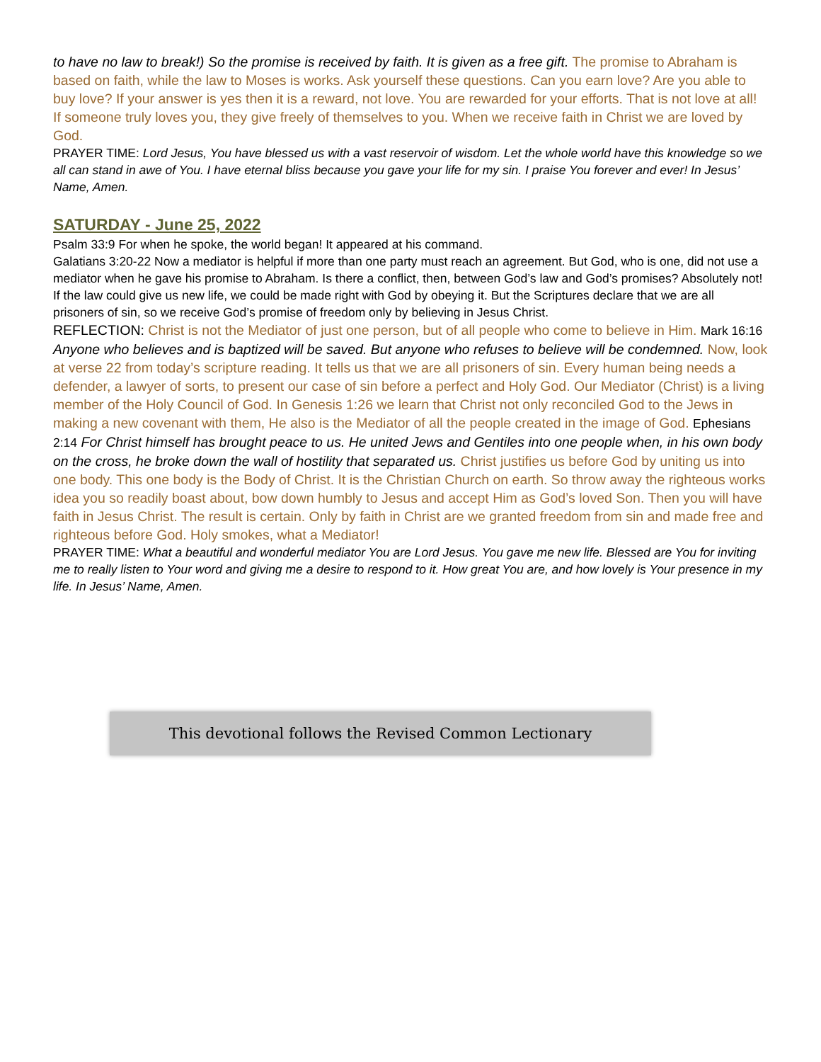to have no law to break!) So the promise is received by faith. It is given as a free gift. The promise to Abraham is based on faith, while the law to Moses is works. Ask yourself these questions. Can you earn love? Are you able to buy love? If your answer is yes then it is a reward, not love. You are rewarded for your efforts. That is not love at all! If someone truly loves you, they give freely of themselves to you. When we receive faith in Christ we are loved by God.
PRAYER TIME: Lord Jesus, You have blessed us with a vast reservoir of wisdom. Let the whole world have this knowledge so we all can stand in awe of You. I have eternal bliss because you gave your life for my sin. I praise You forever and ever! In Jesus’ Name, Amen.
SATURDAY - June 25, 2022
Psalm 33:9 For when he spoke, the world began! It appeared at his command.
Galatians 3:20-22 Now a mediator is helpful if more than one party must reach an agreement. But God, who is one, did not use a mediator when he gave his promise to Abraham. Is there a conflict, then, between God’s law and God’s promises? Absolutely not! If the law could give us new life, we could be made right with God by obeying it. But the Scriptures declare that we are all prisoners of sin, so we receive God’s promise of freedom only by believing in Jesus Christ.
REFLECTION: Christ is not the Mediator of just one person, but of all people who come to believe in Him. Mark 16:16 Anyone who believes and is baptized will be saved. But anyone who refuses to believe will be condemned. Now, look at verse 22 from today’s scripture reading. It tells us that we are all prisoners of sin. Every human being needs a defender, a lawyer of sorts, to present our case of sin before a perfect and Holy God. Our Mediator (Christ) is a living member of the Holy Council of God. In Genesis 1:26 we learn that Christ not only reconciled God to the Jews in making a new covenant with them, He also is the Mediator of all the people created in the image of God. Ephesians 2:14 For Christ himself has brought peace to us. He united Jews and Gentiles into one people when, in his own body on the cross, he broke down the wall of hostility that separated us. Christ justifies us before God by uniting us into one body. This one body is the Body of Christ. It is the Christian Church on earth. So throw away the righteous works idea you so readily boast about, bow down humbly to Jesus and accept Him as God’s loved Son. Then you will have faith in Jesus Christ. The result is certain. Only by faith in Christ are we granted freedom from sin and made free and righteous before God. Holy smokes, what a Mediator!
PRAYER TIME: What a beautiful and wonderful mediator You are Lord Jesus. You gave me new life. Blessed are You for inviting me to really listen to Your word and giving me a desire to respond to it. How great You are, and how lovely is Your presence in my life. In Jesus’ Name, Amen.
This devotional follows the Revised Common Lectionary